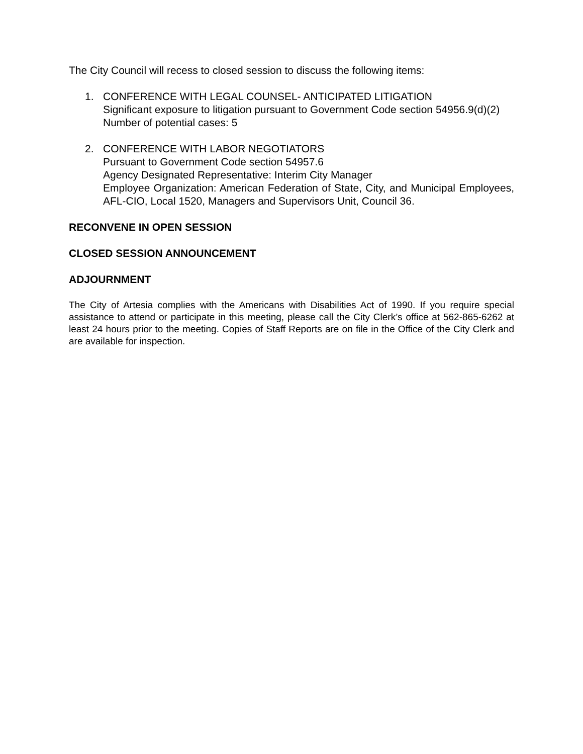The City Council will recess to closed session to discuss the following items:
1. CONFERENCE WITH LEGAL COUNSEL- ANTICIPATED LITIGATION
Significant exposure to litigation pursuant to Government Code section 54956.9(d)(2)
Number of potential cases: 5
2. CONFERENCE WITH LABOR NEGOTIATORS
Pursuant to Government Code section 54957.6
Agency Designated Representative: Interim City Manager
Employee Organization: American Federation of State, City, and Municipal Employees, AFL-CIO, Local 1520, Managers and Supervisors Unit, Council 36.
RECONVENE IN OPEN SESSION
CLOSED SESSION ANNOUNCEMENT
ADJOURNMENT
The City of Artesia complies with the Americans with Disabilities Act of 1990. If you require special assistance to attend or participate in this meeting, please call the City Clerk’s office at 562-865-6262 at least 24 hours prior to the meeting. Copies of Staff Reports are on file in the Office of the City Clerk and are available for inspection.